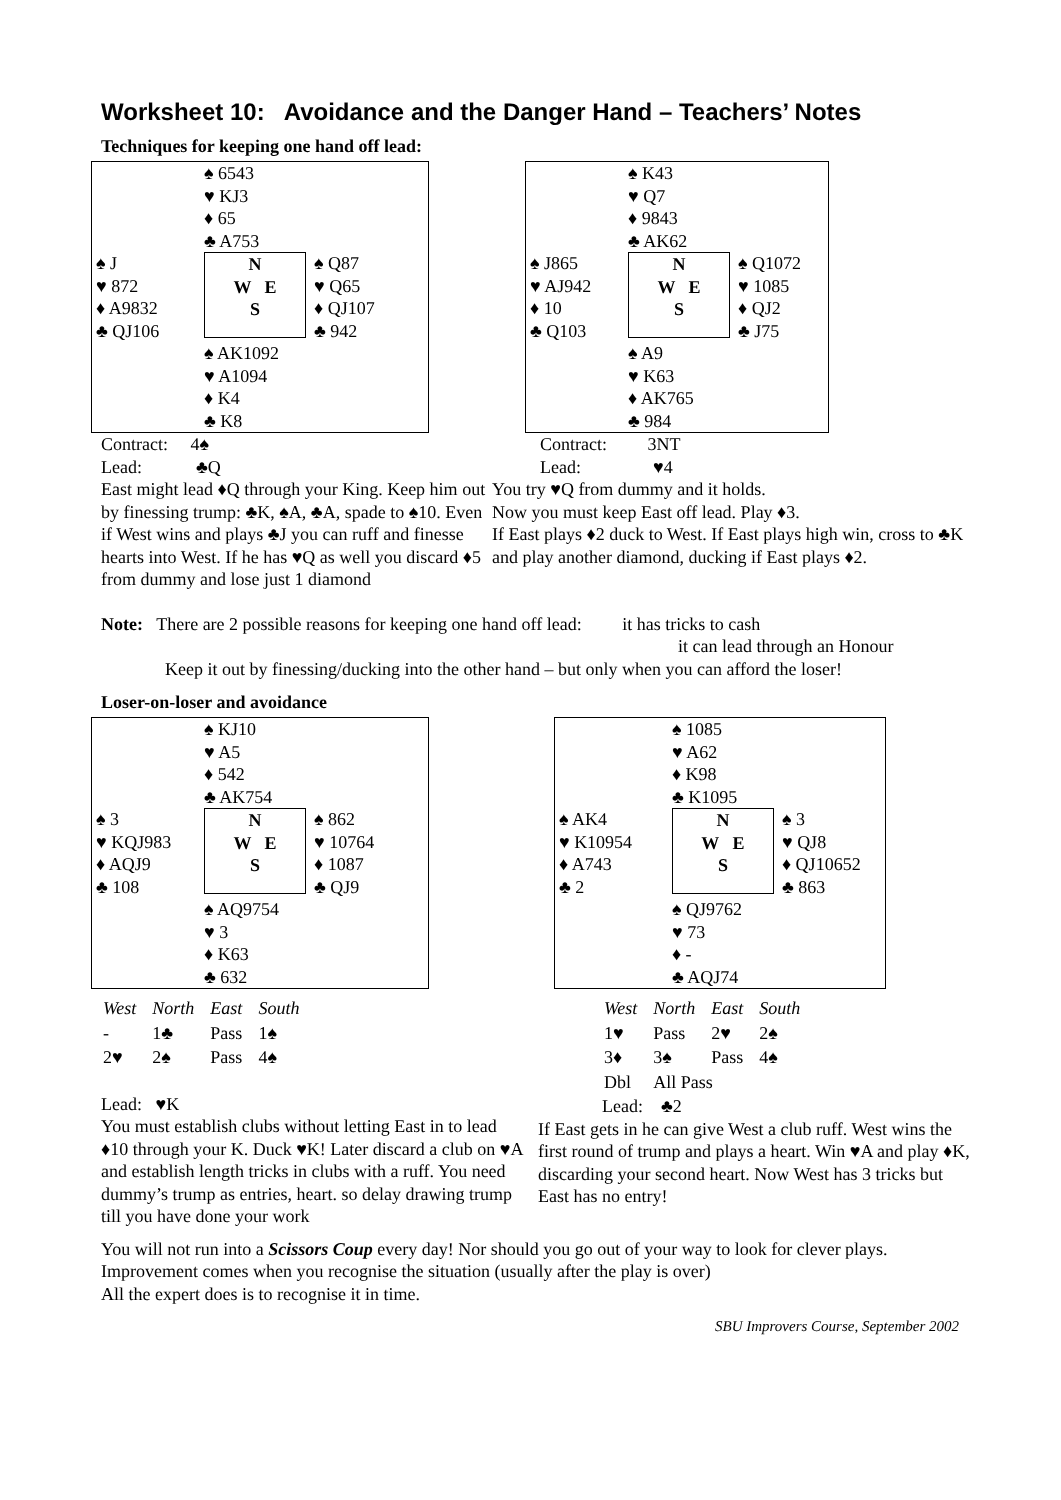Worksheet 10: Avoidance and the Danger Hand – Teachers’ Notes
Techniques for keeping one hand off lead:
| | ♠ 6543 ♥ KJ3 ♦ 65 ♣ A753 | |
| ♠ J ♥ 872 ♦ A9832 ♣ QJ106 | N W E S | ♠ Q87 ♥ Q65 ♦ QJ107 ♣ 942 |
| | ♠ AK1092 ♥ A1094 ♦ K4 ♣ K8 | |
Contract: 4♠
Lead: ♣Q
East might lead ♦Q through your King. Keep him out by finessing trump: ♣K, ♠A, ♣A, spade to ♠10. Even if West wins and plays ♣J you can ruff and finesse hearts into West. If he has ♥Q as well you discard ♦5 from dummy and lose just 1 diamond
| | ♠ K43 ♥ Q7 ♦ 9843 ♣ AK62 | |
| ♠ J865 ♥ AJ942 ♦ 10 ♣ Q103 | N W E S | ♠ Q1072 ♥ 1085 ♦ QJ2 ♣ J75 |
| | ♠ A9 ♥ K63 ♦ AK765 ♣ 984 | |
Contract: 3NT
Lead: ♥4
You try ♥Q from dummy and it holds.
Now you must keep East off lead. Play ♦3.
If East plays ♦2 duck to West. If East plays high win, cross to ♣K and play another diamond, ducking if East plays ♦2.
Note: There are 2 possible reasons for keeping one hand off lead: it has tricks to cash
it can lead through an Honour
Keep it out by finessing/ducking into the other hand – but only when you can afford the loser!
Loser-on-loser and avoidance
| | ♠ KJ10 ♥ A5 ♦ 542 ♣ AK754 | |
| ♠ 3 ♥ KQJ983 ♦ AQJ9 ♣ 108 | N W E S | ♠ 862 ♥ 10764 ♦ 1087 ♣ QJ9 |
| | ♠ AQ9754 ♥ 3 ♦ K63 ♣ 632 | |
| West | North | East | South |
| - | 1♣ | Pass | 1♠ |
| 2♥ | 2♠ | Pass | 4♠ |
Lead: ♥K
You must establish clubs without letting East in to lead ♦10 through your K. Duck ♥K! Later discard a club on ♥A and establish length tricks in clubs with a ruff. You need dummy’s trump as entries, heart. so delay drawing trump till you have done your work
| | ♠ 1085 ♥ A62 ♦ K98 ♣ K1095 | |
| ♠ AK4 ♥ K10954 ♦ A743 ♣ 2 | N W E S | ♠ 3 ♥ QJ8 ♦ QJ10652 ♣ 863 |
| | ♠ QJ9762 ♥ 73 ♦ - ♣ AQJ74 | |
| West | North | East | South |
| 1♥ | Pass | 2♥ | 2♠ |
| 3♦ | 3♠ | Pass | 4♠ |
| Dbl | All Pass | | |
Lead: ♣2
If East gets in he can give West a club ruff. West wins the first round of trump and plays a heart. Win ♥A and play ♦K, discarding your second heart. Now West has 3 tricks but East has no entry!
You will not run into a Scissors Coup every day! Nor should you go out of your way to look for clever plays. Improvement comes when you recognise the situation (usually after the play is over)
All the expert does is to recognise it in time.
SBU Improvers Course, September 2002